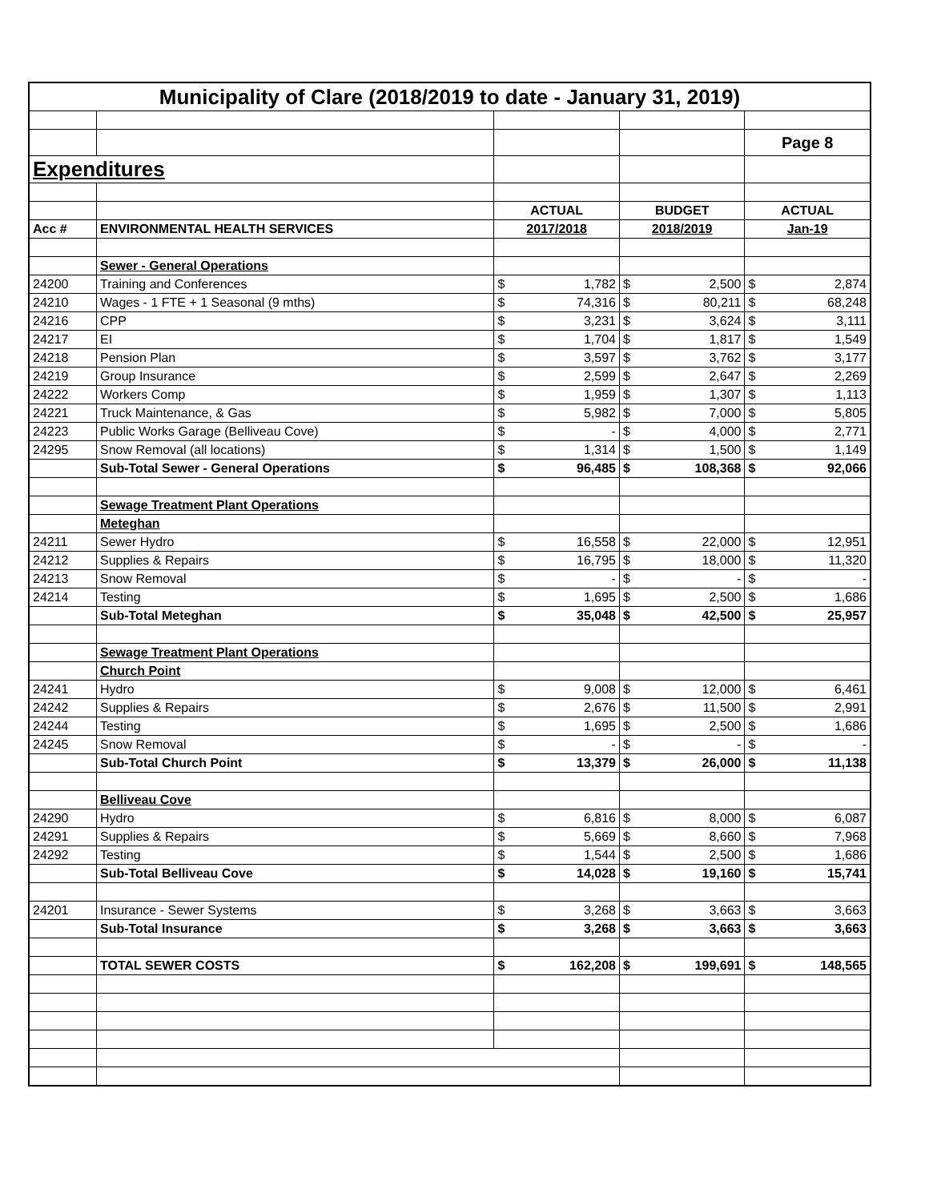| Municipality of Clare (2018/2019 to date - January 31, 2019) | | | | | | | |
| | | | | | | Page 8 | |
| Expenditures | | | | | | | |
| | | ACTUAL | | BUDGET | | ACTUAL | |
| Acc # | ENVIRONMENTAL HEALTH SERVICES | 2017/2018 | | 2018/2019 | | Jan-19 | |
| | Sewer - General Operations | | | | | | |
| 24200 | Training and Conferences | $ | 1,782 | $ | 2,500 | $ | 2,874 |
| 24210 | Wages - 1 FTE + 1 Seasonal (9 mths) | $ | 74,316 | $ | 80,211 | $ | 68,248 |
| 24216 | CPP | $ | 3,231 | $ | 3,624 | $ | 3,111 |
| 24217 | EI | $ | 1,704 | $ | 1,817 | $ | 1,549 |
| 24218 | Pension Plan | $ | 3,597 | $ | 3,762 | $ | 3,177 |
| 24219 | Group Insurance | $ | 2,599 | $ | 2,647 | $ | 2,269 |
| 24222 | Workers Comp | $ | 1,959 | $ | 1,307 | $ | 1,113 |
| 24221 | Truck Maintenance, & Gas | $ | 5,982 | $ | 7,000 | $ | 5,805 |
| 24223 | Public Works Garage (Belliveau Cove) | $ | - | $ | 4,000 | $ | 2,771 |
| 24295 | Snow Removal (all locations) | $ | 1,314 | $ | 1,500 | $ | 1,149 |
| | Sub-Total Sewer - General Operations | $ | 96,485 | $ | 108,368 | $ | 92,066 |
| | Sewage Treatment Plant Operations | | | | | | |
| | Meteghan | | | | | | |
| 24211 | Sewer Hydro | $ | 16,558 | $ | 22,000 | $ | 12,951 |
| 24212 | Supplies & Repairs | $ | 16,795 | $ | 18,000 | $ | 11,320 |
| 24213 | Snow Removal | $ | - | $ | - | $ | - |
| 24214 | Testing | $ | 1,695 | $ | 2,500 | $ | 1,686 |
| | Sub-Total Meteghan | $ | 35,048 | $ | 42,500 | $ | 25,957 |
| | Sewage Treatment Plant Operations | | | | | | |
| | Church Point | | | | | | |
| 24241 | Hydro | $ | 9,008 | $ | 12,000 | $ | 6,461 |
| 24242 | Supplies & Repairs | $ | 2,676 | $ | 11,500 | $ | 2,991 |
| 24244 | Testing | $ | 1,695 | $ | 2,500 | $ | 1,686 |
| 24245 | Snow Removal | $ | - | $ | - | $ | - |
| | Sub-Total Church Point | $ | 13,379 | $ | 26,000 | $ | 11,138 |
| | Belliveau Cove | | | | | | |
| 24290 | Hydro | $ | 6,816 | $ | 8,000 | $ | 6,087 |
| 24291 | Supplies & Repairs | $ | 5,669 | $ | 8,660 | $ | 7,968 |
| 24292 | Testing | $ | 1,544 | $ | 2,500 | $ | 1,686 |
| | Sub-Total Belliveau Cove | $ | 14,028 | $ | 19,160 | $ | 15,741 |
| 24201 | Insurance - Sewer Systems | $ | 3,268 | $ | 3,663 | $ | 3,663 |
| | Sub-Total Insurance | $ | 3,268 | $ | 3,663 | $ | 3,663 |
| | TOTAL SEWER COSTS | $ | 162,208 | $ | 199,691 | $ | 148,565 |